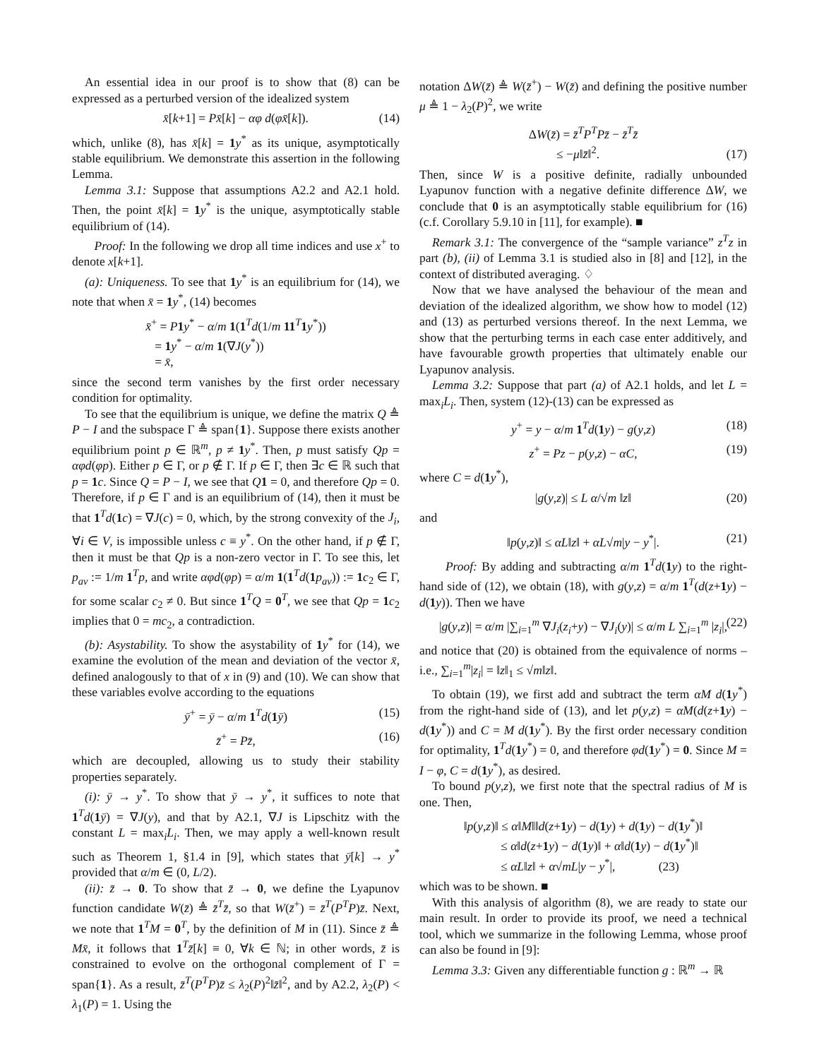An essential idea in our proof is to show that (8) can be expressed as a perturbed version of the idealized system
x̄[k+1] = Px̄[k] − αφ d(φx̄[k]). (14)
which, unlike (8), has x̄[k] = 1 y<sup>*</sup> as its unique, asymptotically stable equilibrium. We demonstrate this assertion in the following Lemma.
Lemma 3.1: Suppose that assumptions A2.2 and A2.1 hold. Then, the point x̄[k] = 1 y<sup>*</sup> is the unique, asymptotically stable equilibrium of (14).
Proof: In the following we drop all time indices and use x<sup>+</sup> to denote x[k+1].
(a): Uniqueness. To see that 1 y<sup>*</sup> is an equilibrium for (14), we note that when x̄ = 1 y<sup>*</sup>, (14) becomes
x̄<sup>+</sup> = P 1 y<sup>*</sup> − α/m 1(1<sup>T</sup>d(1/m 11<sup>T</sup>1 y<sup>*</sup>))
= 1 y<sup>*</sup> − α/m 1(∇J(y<sup>*</sup>))
= x̄,
since the second term vanishes by the first order necessary condition for optimality.
To see that the equilibrium is unique, we define the matrix Q ≜ P − I and the subspace Γ ≜ span{1}. Suppose there exists another equilibrium point p ∈ ℝ<sup>m</sup>, p ≠ 1 y<sup>*</sup>. Then, p must satisfy Qp = αφd(φp). Either p ∈ Γ, or p ∉ Γ. If p ∈ Γ, then ∃c ∈ ℝ such that p = 1 c. Since Q = P − I, we see that Q 1 = 0, and therefore Qp = 0. Therefore, if p ∈ Γ and is an equilibrium of (14), then it must be that 1<sup>T</sup>d(1 c) = ∇J(c) = 0, which, by the strong convexity of the J<sub>i</sub>, ∀i ∈ V, is impossible unless c ≡ y<sup>*</sup>. On the other hand, if p ∉ Γ, then it must be that Qp is a non-zero vector in Γ. To see this, let p<sub>av</sub> := 1/m 1<sup>T</sup>p, and write αφd(φp) = α/m 1(1<sup>T</sup>d(1 p<sub>av</sub>)) := 1 c<sub>2</sub> ∈ Γ, for some scalar c<sub>2</sub> ≠ 0. But since 1<sup>T</sup>Q = 0<sup>T</sup>, we see that Qp = 1 c<sub>2</sub> implies that 0 = mc<sub>2</sub>, a contradiction.
(b): Asystability. To show the asystability of 1 y<sup>*</sup> for (14), we examine the evolution of the mean and deviation of the vector x̄, defined analogously to that of x in (9) and (10). We can show that these variables evolve according to the equations
ȳ<sup>+</sup> = ȳ − α/m 1<sup>T</sup>d(1 ȳ) (15)
z̄<sup>+</sup> = Pz̄, (16)
which are decoupled, allowing us to study their stability properties separately.
(i): ȳ → y<sup>*</sup>. To show that ȳ → y<sup>*</sup>, it suffices to note that 1<sup>T</sup>d(1 ȳ) = ∇J(y), and that by A2.1, ∇J is Lipschitz with the constant L = max<sub>i</sub>L<sub>i</sub>. Then, we may apply a well-known result such as Theorem 1, §1.4 in [9], which states that ȳ[k] → y<sup>*</sup> provided that α/m ∈ (0, L/2).
(ii): z̄ → 0. To show that z̄ → 0, we define the Lyapunov function candidate W(z̄) ≜ z̄<sup>T</sup>z̄, so that W(z̄<sup>+</sup>) = z̄<sup>T</sup>(P<sup>T</sup>P)z̄. Next, we note that 1<sup>T</sup>M = 0<sup>T</sup>, by the definition of M in (11). Since z̄ ≜ Mx̄, it follows that 1<sup>T</sup>z̄[k] ≡ 0, ∀k ∈ ℕ; in other words, z̄ is constrained to evolve on the orthogonal complement of Γ = span{1}. As a result, z̄<sup>T</sup>(P<sup>T</sup>P)z̄ ≤ λ<sub>2</sub>(P)<sup>2</sup>‖z̄‖<sup>2</sup>, and by A2.2, λ<sub>2</sub>(P) < λ<sub>1</sub>(P) = 1. Using the
notation ΔW(z̄) ≜ W(z̄<sup>+</sup>) − W(z̄) and defining the positive number μ ≜ 1 − λ<sub>2</sub>(P)<sup>2</sup>, we write
ΔW(z̄) = z̄<sup>T</sup>P<sup>T</sup>Pz̄ − z̄<sup>T</sup>z̄
≤ −μ‖z̄‖<sup>2</sup>.
(17)
Then, since W is a positive definite, radially unbounded Lyapunov function with a negative definite difference ΔW, we conclude that 0 is an asymptotically stable equilibrium for (16) (c.f. Corollary 5.9.10 in [11], for example). ■
Remark 3.1: The convergence of the “sample variance” z<sup>T</sup>z in part (b), (ii) of Lemma 3.1 is studied also in [8] and [12], in the context of distributed averaging. ♢
Now that we have analysed the behaviour of the mean and deviation of the idealized algorithm, we show how to model (12) and (13) as perturbed versions thereof. In the next Lemma, we show that the perturbing terms in each case enter additively, and have favourable growth properties that ultimately enable our Lyapunov analysis.
Lemma 3.2: Suppose that part (a) of A2.1 holds, and let L = max<sub>i</sub>L<sub>i</sub>. Then, system (12)-(13) can be expressed as
y<sup>+</sup> = y − α/m 1<sup>T</sup>d(1 y) − g(y,z) (18)
z<sup>+</sup> = Pz − p(y,z) − αC, (19)
where C = d(1 y<sup>*</sup>),
|g(y,z)| ≤ L α/√m ‖z‖ (20)
and
‖p(y,z)‖ ≤ αL‖z‖ + αL√m|y − y<sup>*</sup>|. (21)
Proof: By adding and subtracting α/m 1<sup>T</sup>d(1 y) to the right-hand side of (12), we obtain (18), with g(y,z) = α/m 1<sup>T</sup>(d(z+1 y) − d(1 y)). Then we have
|g(y,z)| = α/m |∑<sub>i=1</sub><sup>m</sup> ∇J<sub>i</sub>(z<sub>i</sub>+y) − ∇J<sub>i</sub>(y)| ≤ α/m L ∑<sub>i=1</sub><sup>m</sup> |z<sub>i</sub>|, (22)
and notice that (20) is obtained from the equivalence of norms – i.e., ∑<sub>i=1</sub><sup>m</sup>|z<sub>i</sub>| = ‖z‖<sub>1</sub> ≤ √m‖z‖.
To obtain (19), we first add and subtract the term αM d(1 y<sup>*</sup>) from the right-hand side of (13), and let p(y,z) = αM(d(z+1 y) − d(1 y<sup>*</sup>)) and C = M d(1 y<sup>*</sup>). By the first order necessary condition for optimality, 1<sup>T</sup>d(1 y<sup>*</sup>) = 0, and therefore φd(1 y<sup>*</sup>) = 0. Since M = I − φ, C = d(1 y<sup>*</sup>), as desired.
To bound p(y,z), we first note that the spectral radius of M is one. Then,
‖p(y,z)‖ ≤ α‖M‖‖d(z+1 y) − d(1 y) + d(1 y) − d(1 y<sup>*</sup>)‖
≤ α‖d(z+1 y) − d(1 y)‖ + α‖d(1 y) − d(1 y<sup>*</sup>)‖
≤ αL‖z‖ + α√mL|y − y<sup>*</sup>|, (23)
which was to be shown. ■
With this analysis of algorithm (8), we are ready to state our main result. In order to provide its proof, we need a technical tool, which we summarize in the following Lemma, whose proof can also be found in [9]:
Lemma 3.3: Given any differentiable function g : ℝ<sup>m</sup> → ℝ